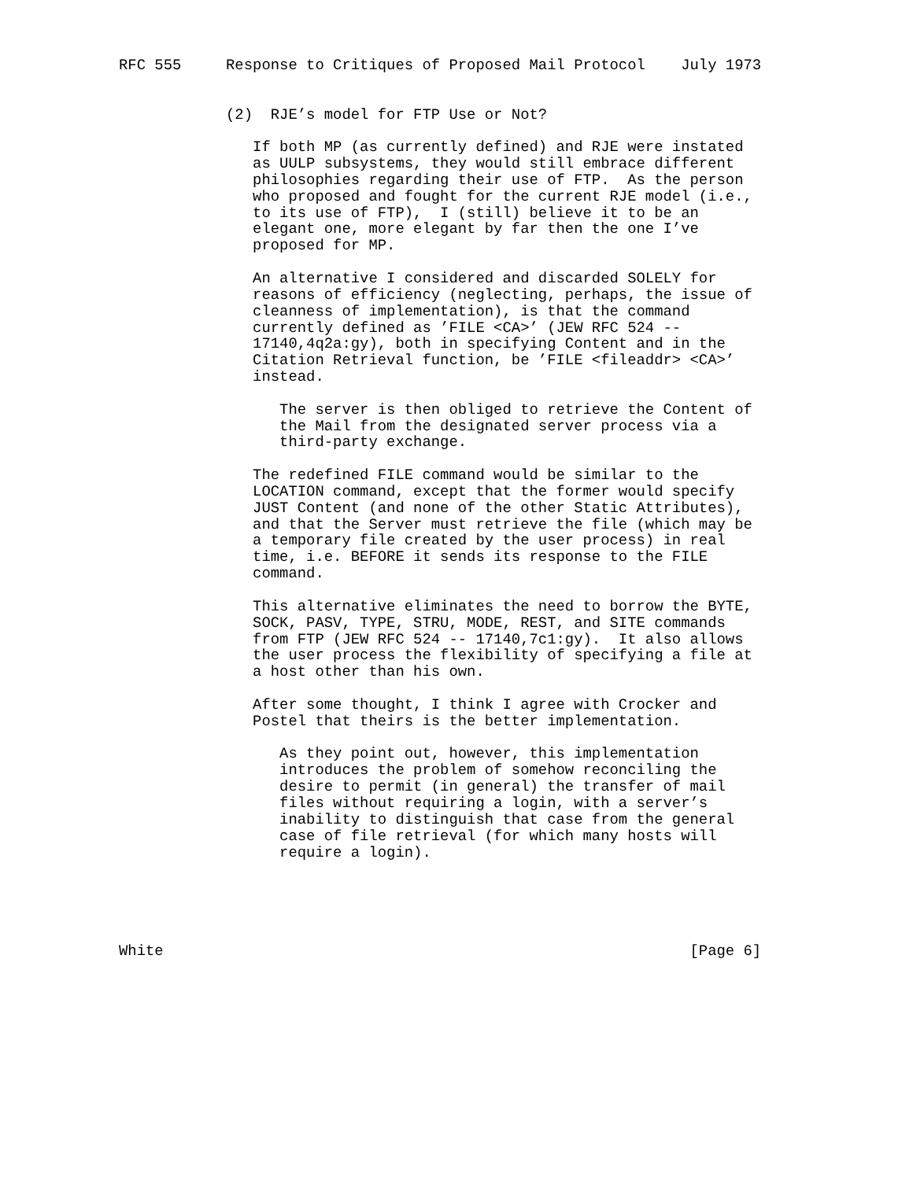RFC 555     Response to Critiques of Proposed Mail Protocol    July 1973


            (2)  RJE’s model for FTP Use or Not?

               If both MP (as currently defined) and RJE were instated
               as UULP subsystems, they would still embrace different
               philosophies regarding their use of FTP.  As the person
               who proposed and fought for the current RJE model (i.e.,
               to its use of FTP),  I (still) believe it to be an
               elegant one, more elegant by far then the one I’ve
               proposed for MP.

               An alternative I considered and discarded SOLELY for
               reasons of efficiency (neglecting, perhaps, the issue of
               cleanness of implementation), is that the command
               currently defined as ’FILE <CA>’ (JEW RFC 524 --
               17140,4q2a:gy), both in specifying Content and in the
               Citation Retrieval function, be ’FILE <fileaddr> <CA>’
               instead.

                  The server is then obliged to retrieve the Content of
                  the Mail from the designated server process via a
                  third-party exchange.

               The redefined FILE command would be similar to the
               LOCATION command, except that the former would specify
               JUST Content (and none of the other Static Attributes),
               and that the Server must retrieve the file (which may be
               a temporary file created by the user process) in real
               time, i.e. BEFORE it sends its response to the FILE
               command.

               This alternative eliminates the need to borrow the BYTE,
               SOCK, PASV, TYPE, STRU, MODE, REST, and SITE commands
               from FTP (JEW RFC 524 -- 17140,7c1:gy).  It also allows
               the user process the flexibility of specifying a file at
               a host other than his own.

               After some thought, I think I agree with Crocker and
               Postel that theirs is the better implementation.

                  As they point out, however, this implementation
                  introduces the problem of somehow reconciling the
                  desire to permit (in general) the transfer of mail
                  files without requiring a login, with a server’s
                  inability to distinguish that case from the general
                  case of file retrieval (for which many hosts will
                  require a login).





White                                                           [Page 6]